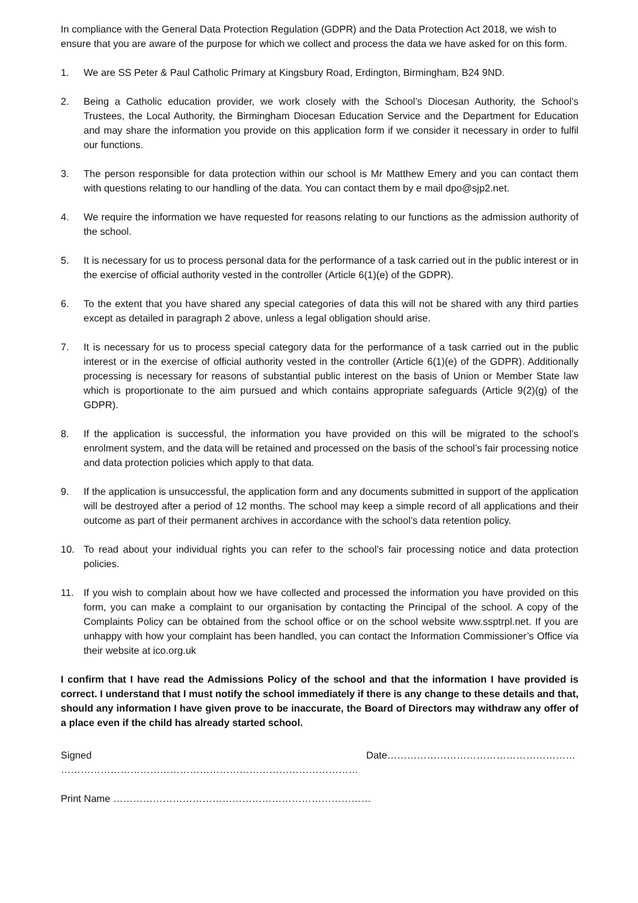In compliance with the General Data Protection Regulation (GDPR) and the Data Protection Act 2018, we wish to ensure that you are aware of the purpose for which we collect and process the data we have asked for on this form.
1. We are SS Peter & Paul Catholic Primary at Kingsbury Road, Erdington, Birmingham, B24 9ND.
2. Being a Catholic education provider, we work closely with the School’s Diocesan Authority, the School’s Trustees, the Local Authority, the Birmingham Diocesan Education Service and the Department for Education and may share the information you provide on this application form if we consider it necessary in order to fulfil our functions.
3. The person responsible for data protection within our school is Mr Matthew Emery and you can contact them with questions relating to our handling of the data. You can contact them by e mail dpo@sjp2.net.
4. We require the information we have requested for reasons relating to our functions as the admission authority of the school.
5. It is necessary for us to process personal data for the performance of a task carried out in the public interest or in the exercise of official authority vested in the controller (Article 6(1)(e) of the GDPR).
6. To the extent that you have shared any special categories of data this will not be shared with any third parties except as detailed in paragraph 2 above, unless a legal obligation should arise.
7. It is necessary for us to process special category data for the performance of a task carried out in the public interest or in the exercise of official authority vested in the controller (Article 6(1)(e) of the GDPR). Additionally processing is necessary for reasons of substantial public interest on the basis of Union or Member State law which is proportionate to the aim pursued and which contains appropriate safeguards (Article 9(2)(g) of the GDPR).
8. If the application is successful, the information you have provided on this will be migrated to the school’s enrolment system, and the data will be retained and processed on the basis of the school’s fair processing notice and data protection policies which apply to that data.
9. If the application is unsuccessful, the application form and any documents submitted in support of the application will be destroyed after a period of 12 months. The school may keep a simple record of all applications and their outcome as part of their permanent archives in accordance with the school’s data retention policy.
10. To read about your individual rights you can refer to the school’s fair processing notice and data protection policies.
11. If you wish to complain about how we have collected and processed the information you have provided on this form, you can make a complaint to our organisation by contacting the Principal of the school. A copy of the Complaints Policy can be obtained from the school office or on the school website www.ssptrpl.net. If you are unhappy with how your complaint has been handled, you can contact the Information Commissioner’s Office via their website at ico.org.uk
I confirm that I have read the Admissions Policy of the school and that the information I have provided is correct. I understand that I must notify the school immediately if there is any change to these details and that, should any information I have given prove to be inaccurate, the Board of Directors may withdraw any offer of a place even if the child has already started school.
Signed ……………………………………………………………………………… Date…………………………………………………
Print Name ……………………………………………………………………